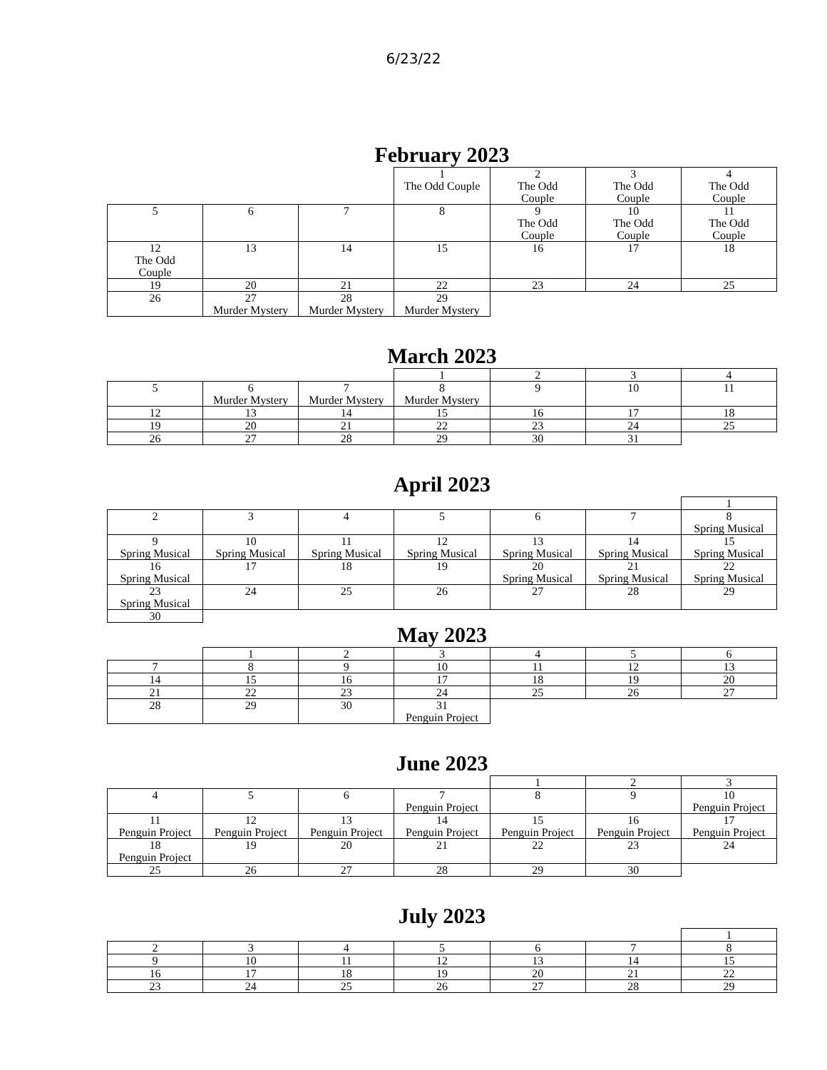6/23/22
February 2023
| | | | 1 The Odd Couple | 2 The Odd Couple | 3 The Odd Couple | 4 The Odd Couple |
| 5 | 6 | 7 | 8 | 9 The Odd Couple | 10 The Odd Couple | 11 The Odd Couple |
| 12 The Odd Couple | 13 | 14 | 15 | 16 | 17 | 18 |
| 19 | 20 | 21 | 22 | 23 | 24 | 25 |
| 26 | 27 Murder Mystery | 28 Murder Mystery | 29 Murder Mystery | | | |
March 2023
| | | | 1 | 2 | 3 | 4 |
| 5 | 6 Murder Mystery | 7 Murder Mystery | 8 Murder Mystery | 9 | 10 | 11 |
| 12 | 13 | 14 | 15 | 16 | 17 | 18 |
| 19 | 20 | 21 | 22 | 23 | 24 | 25 |
| 26 | 27 | 28 | 29 | 30 | 31 | |
April 2023
| | | | | | | 1 |
| 2 | 3 | 4 | 5 | 6 | 7 | 8 Spring Musical |
| 9 Spring Musical | 10 Spring Musical | 11 Spring Musical | 12 Spring Musical | 13 Spring Musical | 14 Spring Musical | 15 Spring Musical |
| 16 Spring Musical | 17 | 18 | 19 | 20 Spring Musical | 21 Spring Musical | 22 Spring Musical |
| 23 Spring Musical | 24 | 25 | 26 | 27 | 28 | 29 |
| 30 | | | | | | |
May 2023
| | 1 | 2 | 3 | 4 | 5 | 6 |
| 7 | 8 | 9 | 10 | 11 | 12 | 13 |
| 14 | 15 | 16 | 17 | 18 | 19 | 20 |
| 21 | 22 | 23 | 24 | 25 | 26 | 27 |
| 28 | 29 | 30 | 31 Penguin Project | | | |
June 2023
| | | | | 1 | 2 | 3 |
| 4 | 5 | 6 | 7 Penguin Project | 8 | 9 | 10 Penguin Project |
| 11 Penguin Project | 12 Penguin Project | 13 Penguin Project | 14 Penguin Project | 15 Penguin Project | 16 Penguin Project | 17 Penguin Project |
| 18 Penguin Project | 19 | 20 | 21 | 22 | 23 | 24 |
| 25 | 26 | 27 | 28 | 29 | 30 | |
July 2023
| | | | | | | 1 |
| 2 | 3 | 4 | 5 | 6 | 7 | 8 |
| 9 | 10 | 11 | 12 | 13 | 14 | 15 |
| 16 | 17 | 18 | 19 | 20 | 21 | 22 |
| 23 | 24 | 25 | 26 | 27 | 28 | 29 |